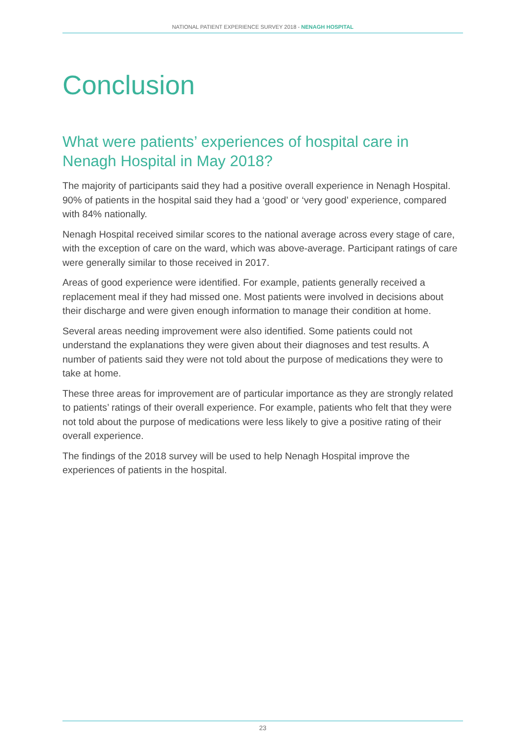NATIONAL PATIENT EXPERIENCE SURVEY 2018 - NENAGH HOSPITAL
Conclusion
What were patients’ experiences of hospital care in Nenagh Hospital in May 2018?
The majority of participants said they had a positive overall experience in Nenagh Hospital. 90% of patients in the hospital said they had a ‘good’ or ‘very good’ experience, compared with 84% nationally.
Nenagh Hospital received similar scores to the national average across every stage of care, with the exception of care on the ward, which was above-average. Participant ratings of care were generally similar to those received in 2017.
Areas of good experience were identified. For example, patients generally received a replacement meal if they had missed one. Most patients were involved in decisions about their discharge and were given enough information to manage their condition at home.
Several areas needing improvement were also identified. Some patients could not understand the explanations they were given about their diagnoses and test results. A number of patients said they were not told about the purpose of medications they were to take at home.
These three areas for improvement are of particular importance as they are strongly related to patients’ ratings of their overall experience. For example, patients who felt that they were not told about the purpose of medications were less likely to give a positive rating of their overall experience.
The findings of the 2018 survey will be used to help Nenagh Hospital improve the experiences of patients in the hospital.
23